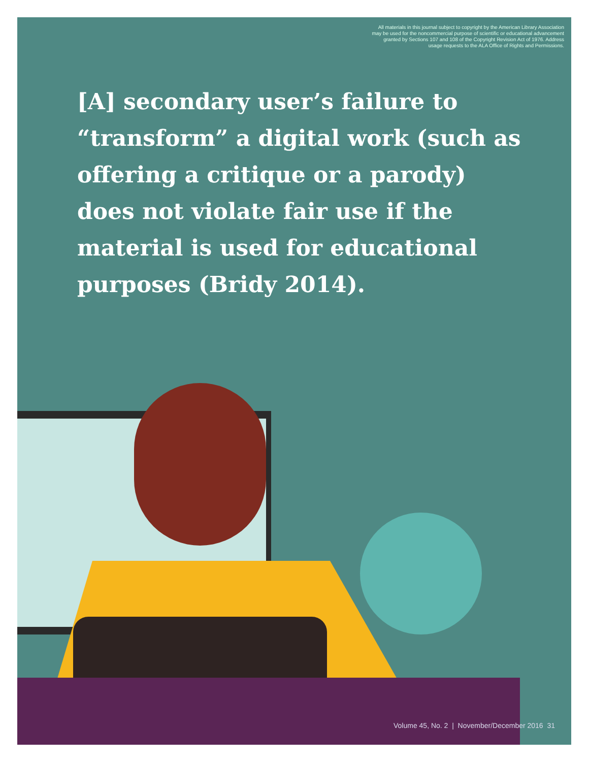All materials in this journal subject to copyright by the American Library Association
may be used for the noncommercial purpose of scientific or educational advancement
granted by Sections 107 and 108 of the Copyright Revision Act of 1976. Address
usage requests to the ALA Office of Rights and Permissions.
[A] secondary user’s failure to “transform” a digital work (such as offering a critique or a parody) does not violate fair use if the material is used for educational purposes (Bridy 2014).
Volume 45, No. 2 | November/December 2016 31